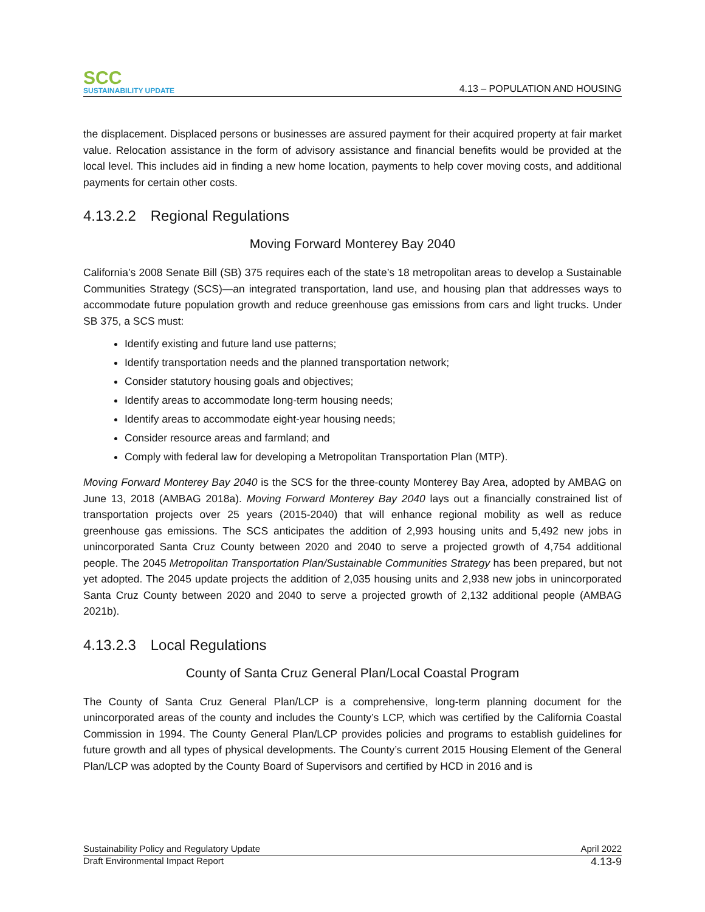SCC
SUSTAINABILITY UPDATE
4.13 – POPULATION AND HOUSING
the displacement. Displaced persons or businesses are assured payment for their acquired property at fair market value. Relocation assistance in the form of advisory assistance and financial benefits would be provided at the local level. This includes aid in finding a new home location, payments to help cover moving costs, and additional payments for certain other costs.
4.13.2.2 Regional Regulations
Moving Forward Monterey Bay 2040
California’s 2008 Senate Bill (SB) 375 requires each of the state’s 18 metropolitan areas to develop a Sustainable Communities Strategy (SCS)—an integrated transportation, land use, and housing plan that addresses ways to accommodate future population growth and reduce greenhouse gas emissions from cars and light trucks. Under SB 375, a SCS must:
Identify existing and future land use patterns;
Identify transportation needs and the planned transportation network;
Consider statutory housing goals and objectives;
Identify areas to accommodate long-term housing needs;
Identify areas to accommodate eight-year housing needs;
Consider resource areas and farmland; and
Comply with federal law for developing a Metropolitan Transportation Plan (MTP).
Moving Forward Monterey Bay 2040 is the SCS for the three-county Monterey Bay Area, adopted by AMBAG on June 13, 2018 (AMBAG 2018a). Moving Forward Monterey Bay 2040 lays out a financially constrained list of transportation projects over 25 years (2015-2040) that will enhance regional mobility as well as reduce greenhouse gas emissions. The SCS anticipates the addition of 2,993 housing units and 5,492 new jobs in unincorporated Santa Cruz County between 2020 and 2040 to serve a projected growth of 4,754 additional people. The 2045 Metropolitan Transportation Plan/Sustainable Communities Strategy has been prepared, but not yet adopted. The 2045 update projects the addition of 2,035 housing units and 2,938 new jobs in unincorporated Santa Cruz County between 2020 and 2040 to serve a projected growth of 2,132 additional people (AMBAG 2021b).
4.13.2.3 Local Regulations
County of Santa Cruz General Plan/Local Coastal Program
The County of Santa Cruz General Plan/LCP is a comprehensive, long-term planning document for the unincorporated areas of the county and includes the County’s LCP, which was certified by the California Coastal Commission in 1994. The County General Plan/LCP provides policies and programs to establish guidelines for future growth and all types of physical developments. The County’s current 2015 Housing Element of the General Plan/LCP was adopted by the County Board of Supervisors and certified by HCD in 2016 and is
Sustainability Policy and Regulatory Update April 2022
Draft Environmental Impact Report 4.13-9